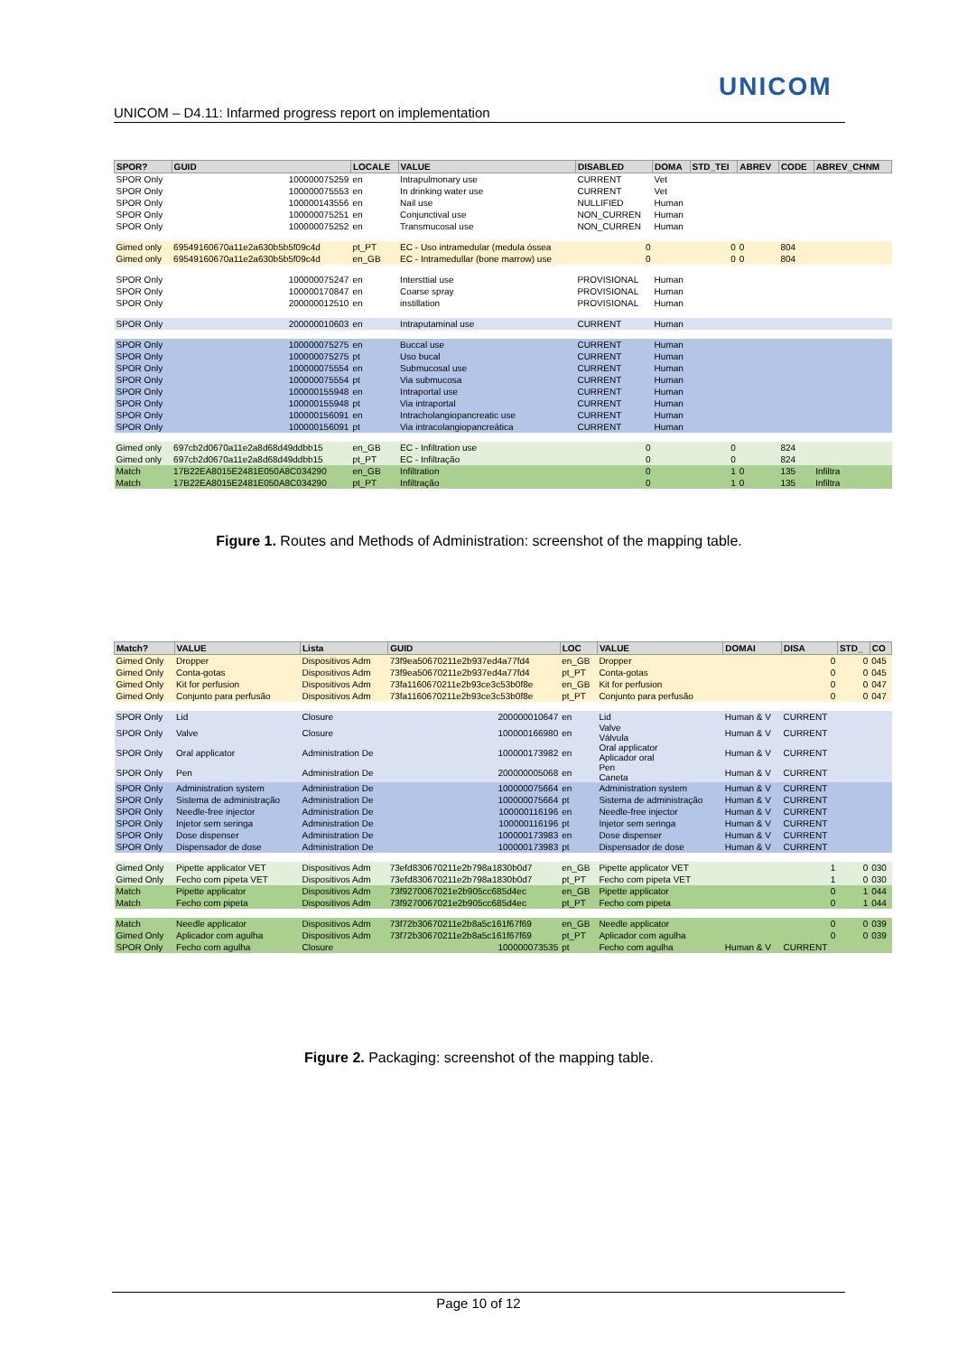UNICOM
UNICOM – D4.11: Infarmed progress report on implementation
| SPOR? | GUID | LOCALE | VALUE | DISABLED | DOMA | STD_TEI | ABREV | CODE | ABREV_CHNM |
| --- | --- | --- | --- | --- | --- | --- | --- | --- | --- |
| SPOR Only | 100000075259 | en | Intrapulmonary use | CURRENT | Vet | | | | |
| SPOR Only | 100000075553 | en | In drinking water use | CURRENT | Vet | | | | |
| SPOR Only | 100000143556 | en | Nail use | NULLIFIED | Human | | | | |
| SPOR Only | 100000075251 | en | Conjunctival use | NON_CURREN | Human | | | | |
| SPOR Only | 100000075252 | en | Transmucosal use | NON_CURREN | Human | | | | |
| Gimed only | 69549160670a11e2a630b5b5f09c4d | pt_PT | EC - Uso intramedular (medula óssea | 0 | | 0 | 0 | 804 | |
| Gimed only | 69549160670a11e2a630b5b5f09c4d | en_GB | EC - Intramedullar (bone marrow) use | 0 | | 0 | 0 | 804 | |
| SPOR Only | 100000075247 | en | Intersttial use | PROVISIONAL | Human | | | | |
| SPOR Only | 100000170847 | en | Coarse spray | PROVISIONAL | Human | | | | |
| SPOR Only | 200000012510 | en | instillation | PROVISIONAL | Human | | | | |
| SPOR Only | 200000010603 | en | Intraputaminal use | CURRENT | Human | | | | |
| SPOR Only | 100000075275 | en | Buccal use | CURRENT | Human | | | | |
| SPOR Only | 100000075275 | pt | Uso bucal | CURRENT | Human | | | | |
| SPOR Only | 100000075554 | en | Submucosal use | CURRENT | Human | | | | |
| SPOR Only | 100000075554 | pt | Via submucosa | CURRENT | Human | | | | |
| SPOR Only | 100000155948 | en | Intraportal use | CURRENT | Human | | | | |
| SPOR Only | 100000155948 | pt | Via intraportal | CURRENT | Human | | | | |
| SPOR Only | 100000156091 | en | Intracholangiopancreatic use | CURRENT | Human | | | | |
| SPOR Only | 100000156091 | pt | Via intracolangiopancreática | CURRENT | Human | | | | |
| Gimed only | 697cb2d0670a11e2a8d68d49ddbb15 | en_GB | EC - Infiltration use | 0 | | 0 | | 824 | |
| Gimed only | 697cb2d0670a11e2a8d68d49ddbb15 | pt_PT | EC - Infiltração | 0 | | 0 | | 824 | |
| Match | 17B22EA8015E2481E050A8C034290 | en_GB | Infiltration | 0 | | 1 | 0 | 135 | Infiltra |
| Match | 17B22EA8015E2481E050A8C034290 | pt_PT | Infiltração | 0 | | 1 | 0 | 135 | Infiltra |
Figure 1. Routes and Methods of Administration: screenshot of the mapping table.
| Match? | VALUE | Lista | GUID | LOC | VALUE | DOMAI | DISA | STD_ | CO |
| --- | --- | --- | --- | --- | --- | --- | --- | --- | --- |
| Gimed Only | Dropper | Dispositivos Adm | 73f9ea50670211e2b937ed4a77fd4 | en_GB | Dropper | | 0 | 0 | 045 |
| Gimed Only | Conta-gotas | Dispositivos Adm | 73f9ea50670211e2b937ed4a77fd4 | pt_PT | Conta-gotas | | 0 | 0 | 045 |
| Gimed Only | Kit for perfusion | Dispositivos Adm | 73fa1160670211e2b93ce3c53b0f8e | en_GB | Kit for perfusion | | 0 | 0 | 047 |
| Gimed Only | Conjunto para perfusão | Dispositivos Adm | 73fa1160670211e2b93ce3c53b0f8e | pt_PT | Conjunto para perfusão | | 0 | 0 | 047 |
| SPOR Only | Lid | Closure | 200000010647 | en | Lid | Human & V | CURRENT | | |
| SPOR Only | Valve | Closure | 100000166980 | en | Valve Válvula | Human & V | CURRENT | | |
| SPOR Only | Oral applicator | Administration De | 100000173982 | en | Oral applicator Aplicador oral | Human & V | CURRENT | | |
| SPOR Only | Pen | Administration De | 200000005068 | en | Pen Caneta | Human & V | CURRENT | | |
| SPOR Only | Administration system | Administration De | 100000075664 | en | Administration system | Human & V | CURRENT | | |
| SPOR Only | Sistema de administração | Administration De | 100000075664 | pt | Sistema de administração | Human & V | CURRENT | | |
| SPOR Only | Needle-free injector | Administration De | 100000116196 | en | Needle-free injector | Human & V | CURRENT | | |
| SPOR Only | Injetor sem seringa | Administration De | 100000116196 | pt | Injetor sem seringa | Human & V | CURRENT | | |
| SPOR Only | Dose dispenser | Administration De | 100000173983 | en | Dose dispenser | Human & V | CURRENT | | |
| SPOR Only | Dispensador de dose | Administration De | 100000173983 | pt | Dispensador de dose | Human & V | CURRENT | | |
| Gimed Only | Pipette applicator VET | Dispositivos Adm | 73efd830670211e2b798a1830b0d7 | en_GB | Pipette applicator VET | | 1 | 0 | 030 |
| Gimed Only | Fecho com pipeta VET | Dispositivos Adm | 73efd830670211e2b798a1830b0d7 | pt_PT | Fecho com pipeta VET | | 1 | 0 | 030 |
| Match | Pipette applicator | Dispositivos Adm | 73f9270067021e2b905cc685d4ec | en_GB | Pipette applicator | | 0 | 1 | 044 |
| Match | Fecho com pipeta | Dispositivos Adm | 73f9270067021e2b905cc685d4ec | pt_PT | Fecho com pipeta | | 0 | 1 | 044 |
| Match | Needle applicator | Dispositivos Adm | 73f72b30670211e2b8a5c161f67f69 | en_GB | Needle applicator | | 0 | 0 | 039 |
| Gimed Only | Aplicador com agulha | Dispositivos Adm | 73f72b30670211e2b8a5c161f67f69 | pt_PT | Aplicador com agulha | | 0 | 0 | 039 |
| SPOR Only | Fecho com agulha | Closure | 100000073535 | pt | Fecho com agulha | Human & V | CURRENT | | |
Figure 2. Packaging: screenshot of the mapping table.
Page 10 of 12